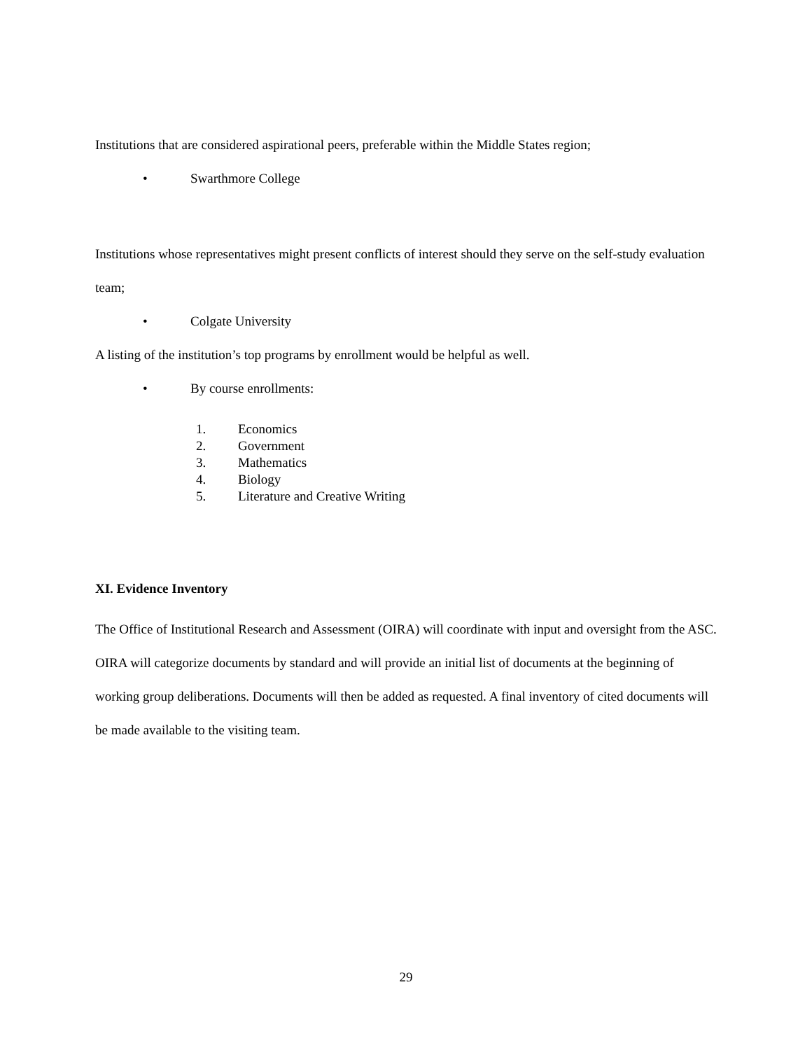Institutions that are considered aspirational peers, preferable within the Middle States region;
• Swarthmore College
Institutions whose representatives might present conflicts of interest should they serve on the self-study evaluation team;
• Colgate University
A listing of the institution’s top programs by enrollment would be helpful as well.
• By course enrollments:
1. Economics
2. Government
3. Mathematics
4. Biology
5. Literature and Creative Writing
XI. Evidence Inventory
The Office of Institutional Research and Assessment (OIRA) will coordinate with input and oversight from the ASC. OIRA will categorize documents by standard and will provide an initial list of documents at the beginning of working group deliberations. Documents will then be added as requested. A final inventory of cited documents will be made available to the visiting team.
29